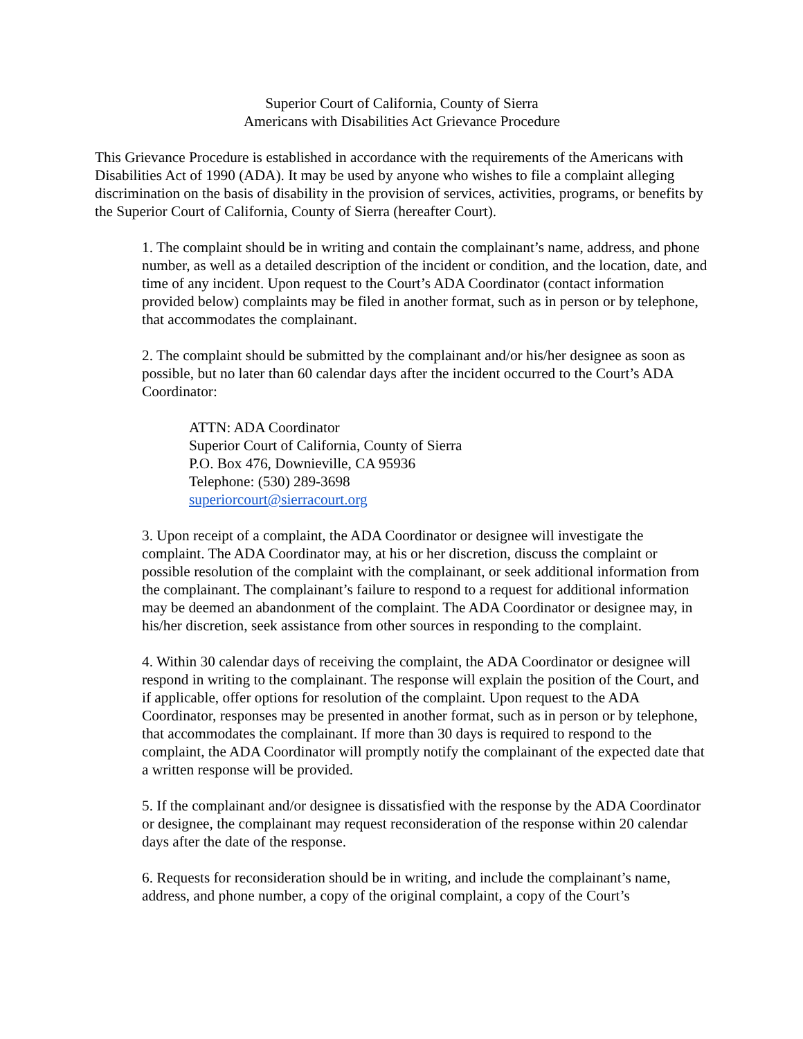Superior Court of California, County of Sierra
Americans with Disabilities Act Grievance Procedure
This Grievance Procedure is established in accordance with the requirements of the Americans with Disabilities Act of 1990 (ADA). It may be used by anyone who wishes to file a complaint alleging discrimination on the basis of disability in the provision of services, activities, programs, or benefits by the Superior Court of California, County of Sierra (hereafter Court).
1. The complaint should be in writing and contain the complainant’s name, address, and phone number, as well as a detailed description of the incident or condition, and the location, date, and time of any incident. Upon request to the Court’s ADA Coordinator (contact information provided below) complaints may be filed in another format, such as in person or by telephone, that accommodates the complainant.
2. The complaint should be submitted by the complainant and/or his/her designee as soon as possible, but no later than 60 calendar days after the incident occurred to the Court’s ADA Coordinator:
ATTN: ADA Coordinator
Superior Court of California, County of Sierra
P.O. Box 476, Downieville, CA 95936
Telephone: (530) 289-3698
superiorcourt@sierracourt.org
3. Upon receipt of a complaint, the ADA Coordinator or designee will investigate the complaint. The ADA Coordinator may, at his or her discretion, discuss the complaint or possible resolution of the complaint with the complainant, or seek additional information from the complainant. The complainant’s failure to respond to a request for additional information may be deemed an abandonment of the complaint. The ADA Coordinator or designee may, in his/her discretion, seek assistance from other sources in responding to the complaint.
4. Within 30 calendar days of receiving the complaint, the ADA Coordinator or designee will respond in writing to the complainant. The response will explain the position of the Court, and if applicable, offer options for resolution of the complaint. Upon request to the ADA Coordinator, responses may be presented in another format, such as in person or by telephone, that accommodates the complainant. If more than 30 days is required to respond to the complaint, the ADA Coordinator will promptly notify the complainant of the expected date that a written response will be provided.
5. If the complainant and/or designee is dissatisfied with the response by the ADA Coordinator or designee, the complainant may request reconsideration of the response within 20 calendar days after the date of the response.
6. Requests for reconsideration should be in writing, and include the complainant’s name, address, and phone number, a copy of the original complaint, a copy of the Court’s